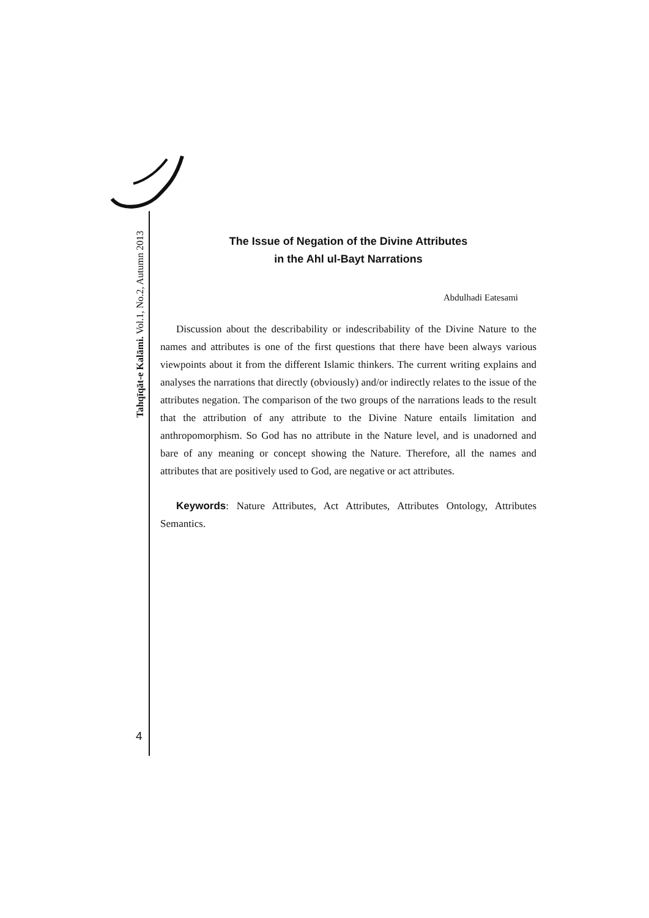Tahqīqāt-e Kalāmi. Vol.1, No.2, Autumn 2013
4
The Issue of Negation of the Divine Attributes
in the Ahl ul-Bayt Narrations
Abdulhadi Eatesami
Discussion about the describability or indescribability of the Divine Nature to the names and attributes is one of the first questions that there have been always various viewpoints about it from the different Islamic thinkers. The current writing explains and analyses the narrations that directly (obviously) and/or indirectly relates to the issue of the attributes negation. The comparison of the two groups of the narrations leads to the result that the attribution of any attribute to the Divine Nature entails limitation and anthropomorphism. So God has no attribute in the Nature level, and is unadorned and bare of any meaning or concept showing the Nature. Therefore, all the names and attributes that are positively used to God, are negative or act attributes.
Keywords: Nature Attributes, Act Attributes, Attributes Ontology, Attributes Semantics.